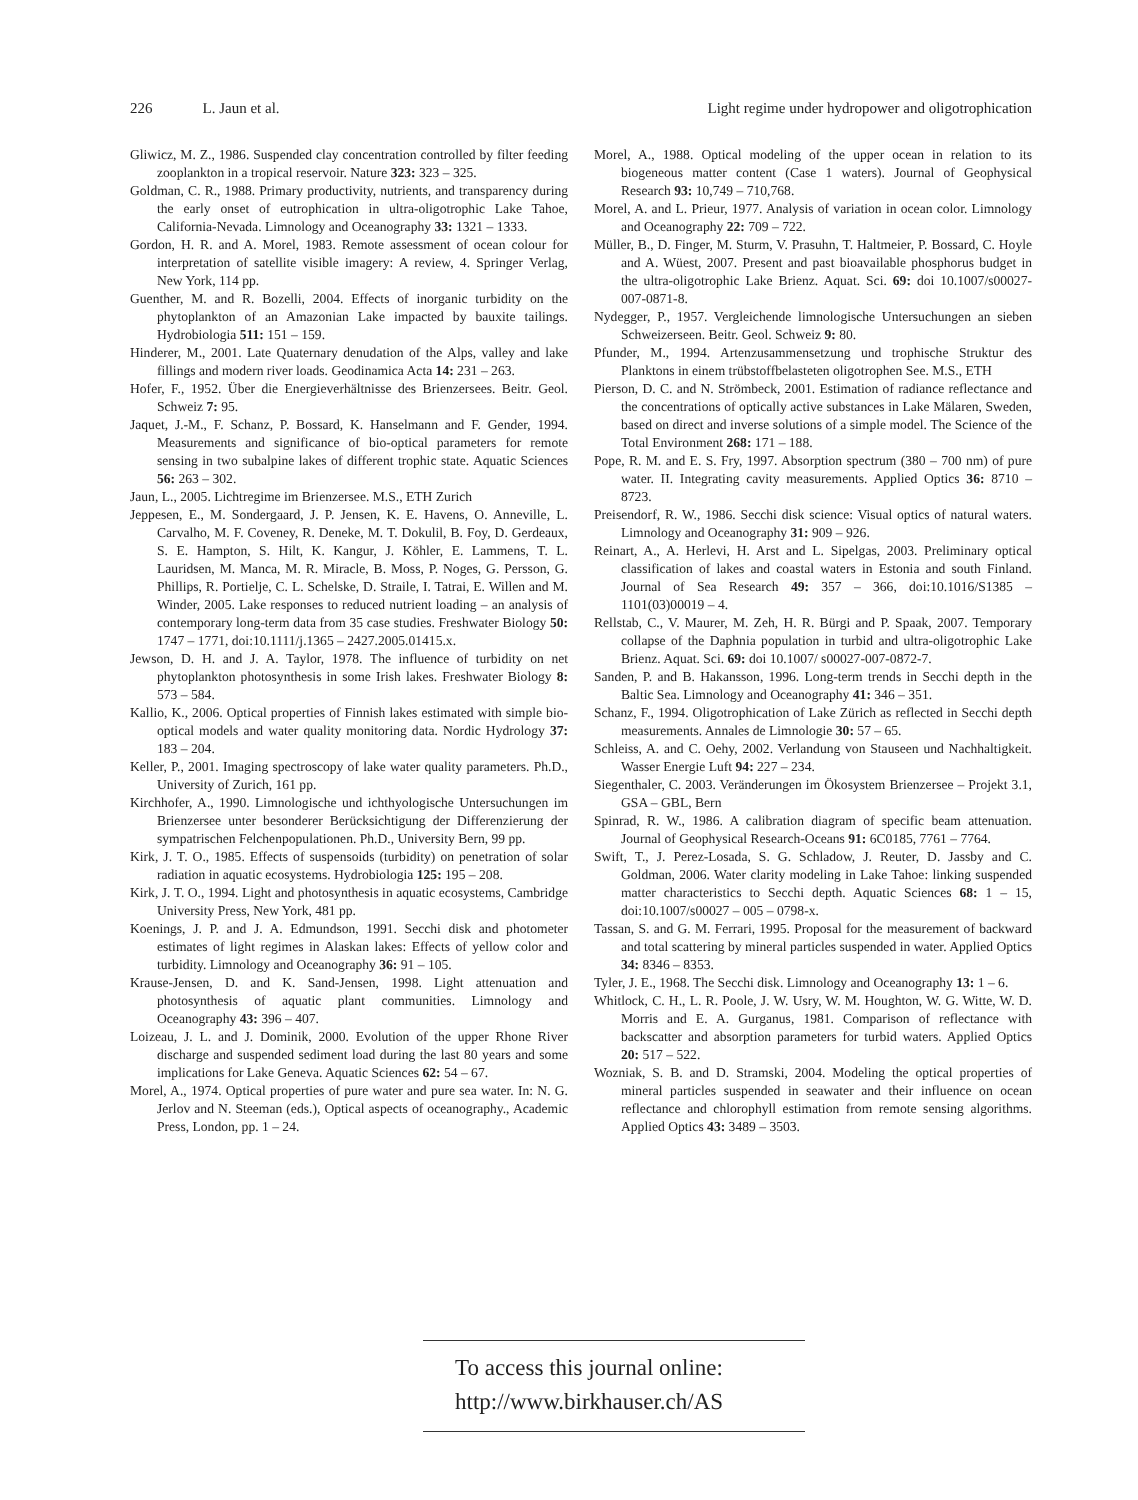226 L. Jaun et al. Light regime under hydropower and oligotrophication
Gliwicz, M. Z., 1986. Suspended clay concentration controlled by filter feeding zooplankton in a tropical reservoir. Nature 323: 323 – 325.
Goldman, C. R., 1988. Primary productivity, nutrients, and transparency during the early onset of eutrophication in ultra-oligotrophic Lake Tahoe, California-Nevada. Limnology and Oceanography 33: 1321 – 1333.
Gordon, H. R. and A. Morel, 1983. Remote assessment of ocean colour for interpretation of satellite visible imagery: A review, 4. Springer Verlag, New York, 114 pp.
Guenther, M. and R. Bozelli, 2004. Effects of inorganic turbidity on the phytoplankton of an Amazonian Lake impacted by bauxite tailings. Hydrobiologia 511: 151 – 159.
Hinderer, M., 2001. Late Quaternary denudation of the Alps, valley and lake fillings and modern river loads. Geodinamica Acta 14: 231 – 263.
Hofer, F., 1952. Über die Energieverhältnisse des Brienzersees. Beitr. Geol. Schweiz 7: 95.
Jaquet, J.-M., F. Schanz, P. Bossard, K. Hanselmann and F. Gender, 1994. Measurements and significance of bio-optical parameters for remote sensing in two subalpine lakes of different trophic state. Aquatic Sciences 56: 263 – 302.
Jaun, L., 2005. Lichtregime im Brienzersee. M.S., ETH Zurich
Jeppesen, E., M. Sondergaard, J. P. Jensen, K. E. Havens, O. Anneville, L. Carvalho, M. F. Coveney, R. Deneke, M. T. Dokulil, B. Foy, D. Gerdeaux, S. E. Hampton, S. Hilt, K. Kangur, J. Köhler, E. Lammens, T. L. Lauridsen, M. Manca, M. R. Miracle, B. Moss, P. Noges, G. Persson, G. Phillips, R. Portielje, C. L. Schelske, D. Straile, I. Tatrai, E. Willen and M. Winder, 2005. Lake responses to reduced nutrient loading – an analysis of contemporary long-term data from 35 case studies. Freshwater Biology 50: 1747 – 1771, doi:10.1111/j.1365 – 2427.2005.01415.x.
Jewson, D. H. and J. A. Taylor, 1978. The influence of turbidity on net phytoplankton photosynthesis in some Irish lakes. Freshwater Biology 8: 573 – 584.
Kallio, K., 2006. Optical properties of Finnish lakes estimated with simple bio-optical models and water quality monitoring data. Nordic Hydrology 37: 183 – 204.
Keller, P., 2001. Imaging spectroscopy of lake water quality parameters. Ph.D., University of Zurich, 161 pp.
Kirchhofer, A., 1990. Limnologische und ichthyologische Untersuchungen im Brienzersee unter besonderer Berücksichtigung der Differenzierung der sympatrischen Felchenpopulationen. Ph.D., University Bern, 99 pp.
Kirk, J. T. O., 1985. Effects of suspensoids (turbidity) on penetration of solar radiation in aquatic ecosystems. Hydrobiologia 125: 195 – 208.
Kirk, J. T. O., 1994. Light and photosynthesis in aquatic ecosystems, Cambridge University Press, New York, 481 pp.
Koenings, J. P. and J. A. Edmundson, 1991. Secchi disk and photometer estimates of light regimes in Alaskan lakes: Effects of yellow color and turbidity. Limnology and Oceanography 36: 91 – 105.
Krause-Jensen, D. and K. Sand-Jensen, 1998. Light attenuation and photosynthesis of aquatic plant communities. Limnology and Oceanography 43: 396 – 407.
Loizeau, J. L. and J. Dominik, 2000. Evolution of the upper Rhone River discharge and suspended sediment load during the last 80 years and some implications for Lake Geneva. Aquatic Sciences 62: 54 – 67.
Morel, A., 1974. Optical properties of pure water and pure sea water. In: N. G. Jerlov and N. Steeman (eds.), Optical aspects of oceanography., Academic Press, London, pp. 1 – 24.
Morel, A., 1988. Optical modeling of the upper ocean in relation to its biogeneous matter content (Case 1 waters). Journal of Geophysical Research 93: 10,749 – 710,768.
Morel, A. and L. Prieur, 1977. Analysis of variation in ocean color. Limnology and Oceanography 22: 709 – 722.
Müller, B., D. Finger, M. Sturm, V. Prasuhn, T. Haltmeier, P. Bossard, C. Hoyle and A. Wüest, 2007. Present and past bioavailable phosphorus budget in the ultra-oligotrophic Lake Brienz. Aquat. Sci. 69: doi 10.1007/s00027-007-0871-8.
Nydegger, P., 1957. Vergleichende limnologische Untersuchungen an sieben Schweizerseen. Beitr. Geol. Schweiz 9: 80.
Pfunder, M., 1994. Artenzusammensetzung und trophische Struktur des Planktons in einem trübstoffbelasteten oligotrophen See. M.S., ETH
Pierson, D. C. and N. Strömbeck, 2001. Estimation of radiance reflectance and the concentrations of optically active substances in Lake Mälaren, Sweden, based on direct and inverse solutions of a simple model. The Science of the Total Environment 268: 171 – 188.
Pope, R. M. and E. S. Fry, 1997. Absorption spectrum (380 – 700 nm) of pure water. II. Integrating cavity measurements. Applied Optics 36: 8710 – 8723.
Preisendorf, R. W., 1986. Secchi disk science: Visual optics of natural waters. Limnology and Oceanography 31: 909 – 926.
Reinart, A., A. Herlevi, H. Arst and L. Sipelgas, 2003. Preliminary optical classification of lakes and coastal waters in Estonia and south Finland. Journal of Sea Research 49: 357 – 366, doi:10.1016/S1385 – 1101(03)00019 – 4.
Rellstab, C., V. Maurer, M. Zeh, H. R. Bürgi and P. Spaak, 2007. Temporary collapse of the Daphnia population in turbid and ultra-oligotrophic Lake Brienz. Aquat. Sci. 69: doi 10.1007/ s00027-007-0872-7.
Sanden, P. and B. Hakansson, 1996. Long-term trends in Secchi depth in the Baltic Sea. Limnology and Oceanography 41: 346 – 351.
Schanz, F., 1994. Oligotrophication of Lake Zürich as reflected in Secchi depth measurements. Annales de Limnologie 30: 57 – 65.
Schleiss, A. and C. Oehy, 2002. Verlandung von Stauseen und Nachhaltigkeit. Wasser Energie Luft 94: 227 – 234.
Siegenthaler, C. 2003. Veränderungen im Ökosystem Brienzersee – Projekt 3.1, GSA – GBL, Bern
Spinrad, R. W., 1986. A calibration diagram of specific beam attenuation. Journal of Geophysical Research-Oceans 91: 6C0185, 7761 – 7764.
Swift, T., J. Perez-Losada, S. G. Schladow, J. Reuter, D. Jassby and C. Goldman, 2006. Water clarity modeling in Lake Tahoe: linking suspended matter characteristics to Secchi depth. Aquatic Sciences 68: 1 – 15, doi:10.1007/s00027 – 005 – 0798-x.
Tassan, S. and G. M. Ferrari, 1995. Proposal for the measurement of backward and total scattering by mineral particles suspended in water. Applied Optics 34: 8346 – 8353.
Tyler, J. E., 1968. The Secchi disk. Limnology and Oceanography 13: 1 – 6.
Whitlock, C. H., L. R. Poole, J. W. Usry, W. M. Houghton, W. G. Witte, W. D. Morris and E. A. Gurganus, 1981. Comparison of reflectance with backscatter and absorption parameters for turbid waters. Applied Optics 20: 517 – 522.
Wozniak, S. B. and D. Stramski, 2004. Modeling the optical properties of mineral particles suspended in seawater and their influence on ocean reflectance and chlorophyll estimation from remote sensing algorithms. Applied Optics 43: 3489 – 3503.
To access this journal online:
http://www.birkhauser.ch/AS